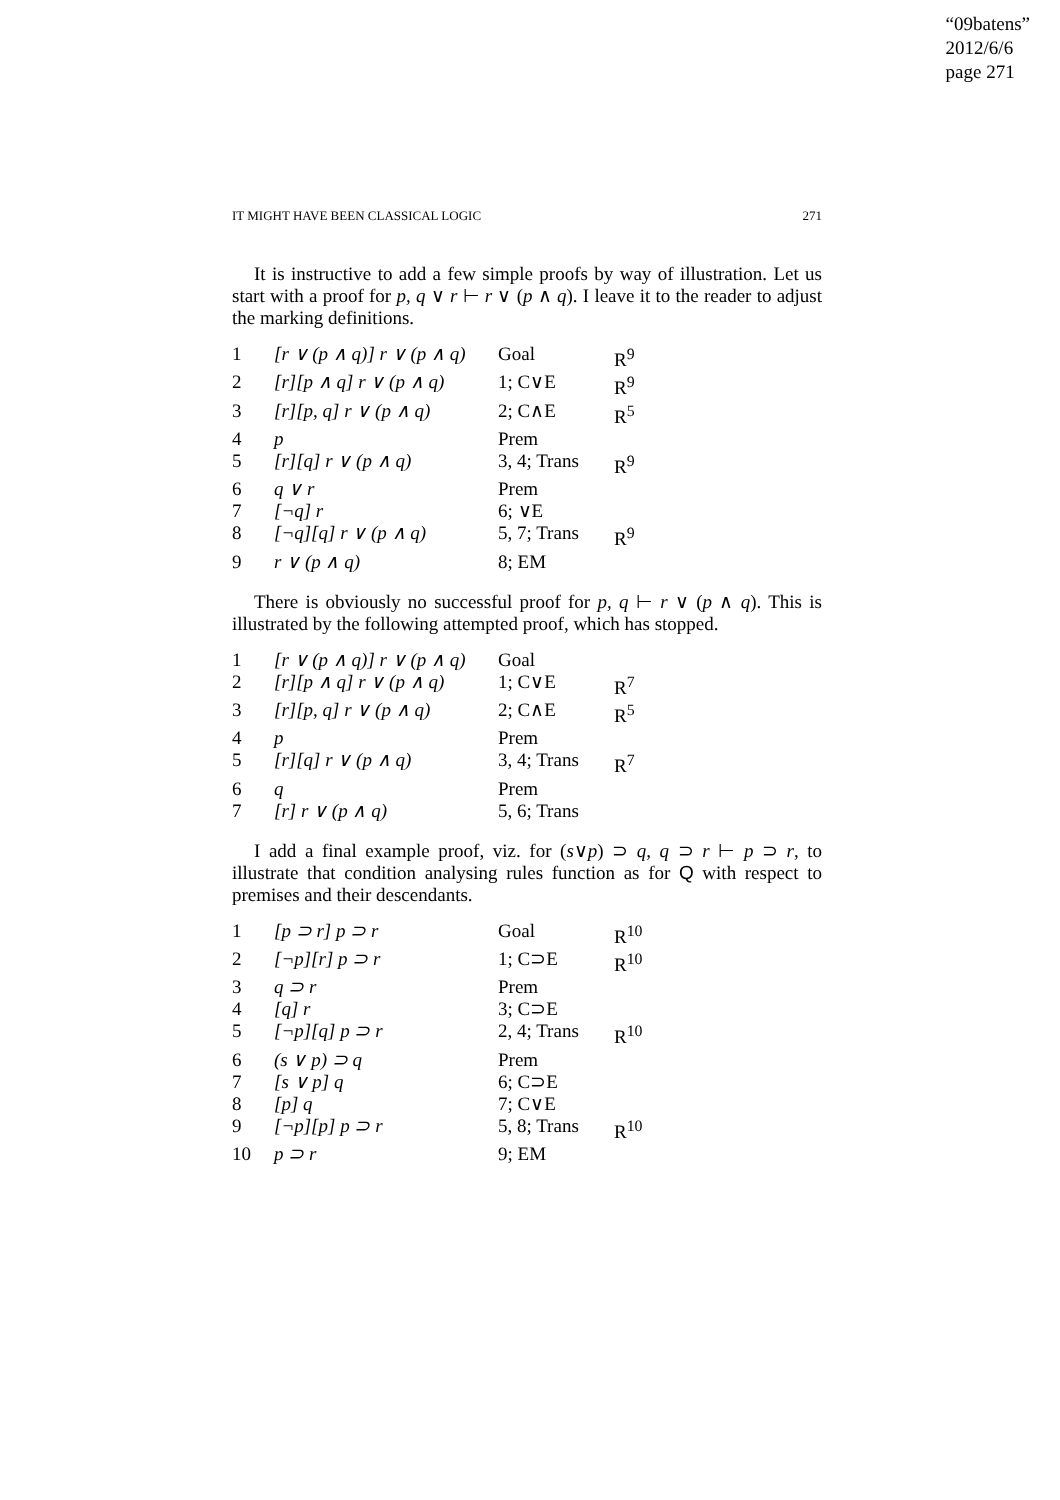“09batens”
2012/6/6
page 271
IT MIGHT HAVE BEEN CLASSICAL LOGIC 271
It is instructive to add a few simple proofs by way of illustration. Let us start with a proof for p, q ∨ r ⊢ r ∨ (p ∧ q). I leave it to the reader to adjust the marking definitions.
| 1 | [r ∨ (p ∧ q)] r ∨ (p ∧ q) | Goal | R<sup>9</sup> |
| 2 | [r][p ∧ q] r ∨ (p ∧ q) | 1; C∨E | R<sup>9</sup> |
| 3 | [r][p, q] r ∨ (p ∧ q) | 2; C∧E | R<sup>5</sup> |
| 4 | p | Prem | |
| 5 | [r][q] r ∨ (p ∧ q) | 3, 4; Trans | R<sup>9</sup> |
| 6 | q ∨ r | Prem | |
| 7 | [¬q] r | 6; ∨E | |
| 8 | [¬q][q] r ∨ (p ∧ q) | 5, 7; Trans | R<sup>9</sup> |
| 9 | r ∨ (p ∧ q) | 8; EM | |
There is obviously no successful proof for p, q ⊢ r ∨ (p ∧ q). This is illustrated by the following attempted proof, which has stopped.
| 1 | [r ∨ (p ∧ q)] r ∨ (p ∧ q) | Goal | |
| 2 | [r][p ∧ q] r ∨ (p ∧ q) | 1; C∨E | R<sup>7</sup> |
| 3 | [r][p, q] r ∨ (p ∧ q) | 2; C∧E | R<sup>5</sup> |
| 4 | p | Prem | |
| 5 | [r][q] r ∨ (p ∧ q) | 3, 4; Trans | R<sup>7</sup> |
| 6 | q | Prem | |
| 7 | [r] r ∨ (p ∧ q) | 5, 6; Trans | |
I add a final example proof, viz. for (s∨p) ⊃ q, q ⊃ r ⊢ p ⊃ r, to illustrate that condition analysing rules function as for Q with respect to premises and their descendants.
| 1 | [p ⊃ r] p ⊃ r | Goal | R<sup>10</sup> |
| 2 | [¬p][r] p ⊃ r | 1; C⊃E | R<sup>10</sup> |
| 3 | q ⊃ r | Prem | |
| 4 | [q] r | 3; C⊃E | |
| 5 | [¬p][q] p ⊃ r | 2, 4; Trans | R<sup>10</sup> |
| 6 | (s ∨ p) ⊃ q | Prem | |
| 7 | [s ∨ p] q | 6; C⊃E | |
| 8 | [p] q | 7; C∨E | |
| 9 | [¬p][p] p ⊃ r | 5, 8; Trans | R<sup>10</sup> |
| 10 | p ⊃ r | 9; EM | |